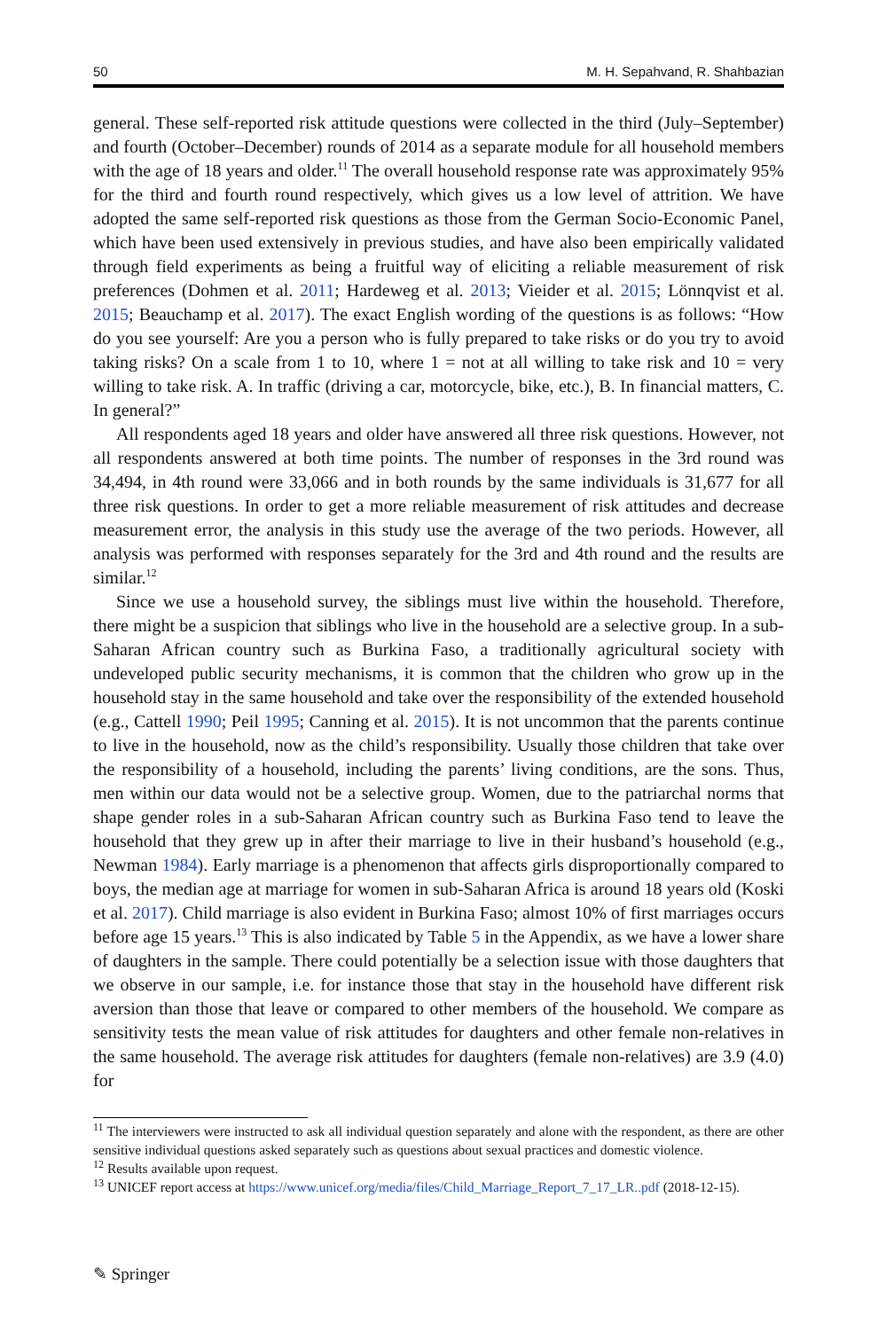50 M. H. Sepahvand, R. Shahbazian
general. These self-reported risk attitude questions were collected in the third (July–September) and fourth (October–December) rounds of 2014 as a separate module for all household members with the age of 18 years and older.<sup>11</sup> The overall household response rate was approximately 95% for the third and fourth round respectively, which gives us a low level of attrition. We have adopted the same self-reported risk questions as those from the German Socio-Economic Panel, which have been used extensively in previous studies, and have also been empirically validated through field experiments as being a fruitful way of eliciting a reliable measurement of risk preferences (Dohmen et al. 2011; Hardeweg et al. 2013; Vieider et al. 2015; Lönnqvist et al. 2015; Beauchamp et al. 2017). The exact English wording of the questions is as follows: “How do you see yourself: Are you a person who is fully prepared to take risks or do you try to avoid taking risks? On a scale from 1 to 10, where 1 = not at all willing to take risk and 10 = very willing to take risk. A. In traffic (driving a car, motorcycle, bike, etc.), B. In financial matters, C. In general?”
All respondents aged 18 years and older have answered all three risk questions. However, not all respondents answered at both time points. The number of responses in the 3rd round was 34,494, in 4th round were 33,066 and in both rounds by the same individuals is 31,677 for all three risk questions. In order to get a more reliable measurement of risk attitudes and decrease measurement error, the analysis in this study use the average of the two periods. However, all analysis was performed with responses separately for the 3rd and 4th round and the results are similar.<sup>12</sup>
Since we use a household survey, the siblings must live within the household. Therefore, there might be a suspicion that siblings who live in the household are a selective group. In a sub-Saharan African country such as Burkina Faso, a traditionally agricultural society with undeveloped public security mechanisms, it is common that the children who grow up in the household stay in the same household and take over the responsibility of the extended household (e.g., Cattell 1990; Peil 1995; Canning et al. 2015). It is not uncommon that the parents continue to live in the household, now as the child’s responsibility. Usually those children that take over the responsibility of a household, including the parents’ living conditions, are the sons. Thus, men within our data would not be a selective group. Women, due to the patriarchal norms that shape gender roles in a sub-Saharan African country such as Burkina Faso tend to leave the household that they grew up in after their marriage to live in their husband’s household (e.g., Newman 1984). Early marriage is a phenomenon that affects girls disproportionally compared to boys, the median age at marriage for women in sub-Saharan Africa is around 18 years old (Koski et al. 2017). Child marriage is also evident in Burkina Faso; almost 10% of first marriages occurs before age 15 years.<sup>13</sup> This is also indicated by Table 5 in the Appendix, as we have a lower share of daughters in the sample. There could potentially be a selection issue with those daughters that we observe in our sample, i.e. for instance those that stay in the household have different risk aversion than those that leave or compared to other members of the household. We compare as sensitivity tests the mean value of risk attitudes for daughters and other female non-relatives in the same household. The average risk attitudes for daughters (female non-relatives) are 3.9 (4.0) for
<sup>11</sup> The interviewers were instructed to ask all individual question separately and alone with the respondent, as there are other sensitive individual questions asked separately such as questions about sexual practices and domestic violence.
<sup>12</sup> Results available upon request.
<sup>13</sup> UNICEF report access at https://www.unicef.org/media/files/Child_Marriage_Report_7_17_LR..pdf (2018-12-15).
✎ Springer